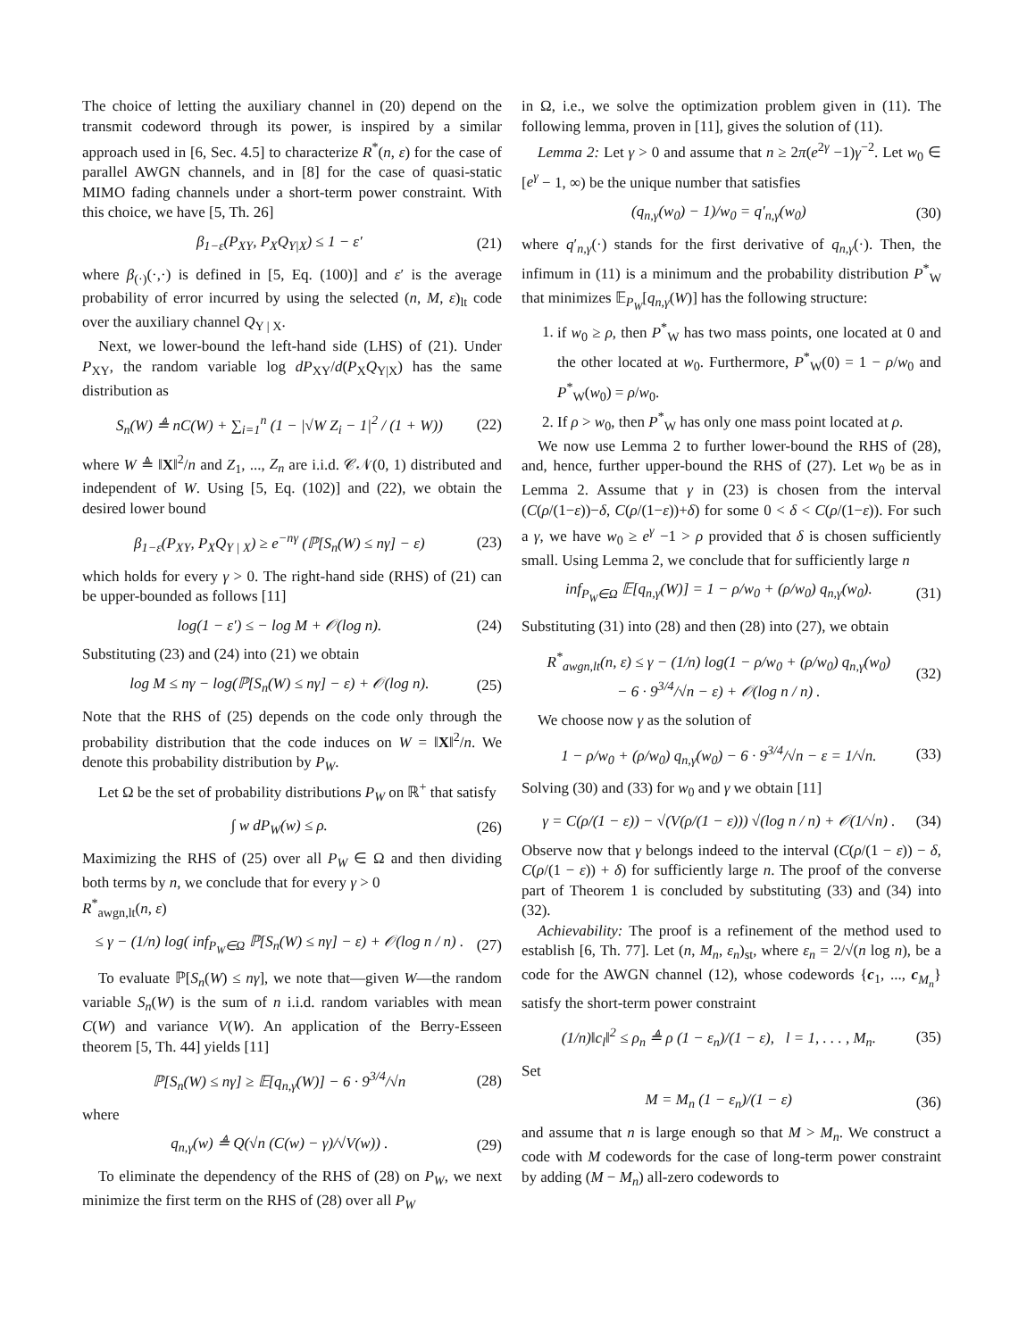The choice of letting the auxiliary channel in (20) depend on the transmit codeword through its power, is inspired by a similar approach used in [6, Sec. 4.5] to characterize R<sup>*</sup>(n, ε) for the case of parallel AWGN channels, and in [8] for the case of quasi-static MIMO fading channels under a short-term power constraint. With this choice, we have [5, Th. 26]
β<sub>1−ε</sub>(P<sub>XY</sub>, P<sub>X</sub>Q<sub>Y|X</sub>) ≤ 1 − ε′ (21)
where β<sub>(·)</sub>(·,·) is defined in [5, Eq. (100)] and ε′ is the average probability of error incurred by using the selected (n, M, ε)<sub>lt</sub> code over the auxiliary channel Q<sub>Y | X</sub>.
Next, we lower-bound the left-hand side (LHS) of (21). Under P<sub>XY</sub>, the random variable log dP<sub>XY</sub>/d(P<sub>X</sub>Q<sub>Y|X</sub>) has the same distribution as
S<sub>n</sub>(W) ≜ nC(W) + ∑<sub>i=1</sub><sup>n</sup> (1 − |√W Z<sub>i</sub> − 1|<sup>2</sup> / (1 + W)) (22)
where W ≜ ‖X‖<sup>2</sup>/n and Z<sub>1</sub>, ..., Z<sub>n</sub> are i.i.d. 𝒞𝒩(0, 1) distributed and independent of W. Using [5, Eq. (102)] and (22), we obtain the desired lower bound
β<sub>1−ε</sub>(P<sub>XY</sub>, P<sub>X</sub>Q<sub>Y | X</sub>) ≥ e<sup>−nγ</sup> (ℙ[S<sub>n</sub>(W) ≤ nγ] − ε) (23)
which holds for every γ > 0. The right-hand side (RHS) of (21) can be upper-bounded as follows [11]
log(1 − ε′) ≤ − log M + 𝒪(log n). (24)
Substituting (23) and (24) into (21) we obtain
log M ≤ nγ − log(ℙ[S<sub>n</sub>(W) ≤ nγ] − ε) + 𝒪(log n). (25)
Note that the RHS of (25) depends on the code only through the probability distribution that the code induces on W = ‖X‖<sup>2</sup>/n. We denote this probability distribution by P<sub>W</sub>.
Let Ω be the set of probability distributions P<sub>W</sub> on ℝ<sup>+</sup> that satisfy
∫ w dP<sub>W</sub>(w) ≤ ρ. (26)
Maximizing the RHS of (25) over all P<sub>W</sub> ∈ Ω and then dividing both terms by n, we conclude that for every γ > 0
R<sup>*</sup><sub>awgn,lt</sub>(n, ε)
≤ γ − (1/n) log( inf<sub>P<sub>W</sub>∈Ω</sub> ℙ[S<sub>n</sub>(W) ≤ nγ] − ε) + 𝒪(log n / n) . (27)
To evaluate ℙ[S<sub>n</sub>(W) ≤ nγ], we note that—given W—the random variable S<sub>n</sub>(W) is the sum of n i.i.d. random variables with mean C(W) and variance V(W). An application of the Berry-Esseen theorem [5, Th. 44] yields [11]
ℙ[S<sub>n</sub>(W) ≤ nγ] ≥ 𝔼[q<sub>n,γ</sub>(W)] − 6 · 9<sup>3/4</sup>/√n (28)
where
q<sub>n,γ</sub>(w) ≜ Q(√n (C(w) − γ)/√V(w)) . (29)
To eliminate the dependency of the RHS of (28) on P<sub>W</sub>, we next minimize the first term on the RHS of (28) over all P<sub>W</sub>
in Ω, i.e., we solve the optimization problem given in (11). The following lemma, proven in [11], gives the solution of (11).
Lemma 2: Let γ > 0 and assume that n ≥ 2π(e<sup>2γ</sup> −1)γ<sup>−2</sup>. Let w<sub>0</sub> ∈ [e<sup>γ</sup> − 1, ∞) be the unique number that satisfies
(q<sub>n,γ</sub>(w<sub>0</sub>) − 1)/w<sub>0</sub> = q′<sub>n,γ</sub>(w<sub>0</sub>) (30)
where q′<sub>n,γ</sub>(·) stands for the first derivative of q<sub>n,γ</sub>(·). Then, the infimum in (11) is a minimum and the probability distribution P<sup>*</sup><sub>W</sub> that minimizes 𝔼<sub>P<sub>W</sub></sub>[q<sub>n,γ</sub>(W)] has the following structure:
1. if w<sub>0</sub> ≥ ρ, then P<sup>*</sup><sub>W</sub> has two mass points, one located at 0 and the other located at w<sub>0</sub>. Furthermore, P<sup>*</sup><sub>W</sub>(0) = 1 − ρ/w<sub>0</sub> and P<sup>*</sup><sub>W</sub>(w<sub>0</sub>) = ρ/w<sub>0</sub>.
2. If ρ > w<sub>0</sub>, then P<sup>*</sup><sub>W</sub> has only one mass point located at ρ.
We now use Lemma 2 to further lower-bound the RHS of (28), and, hence, further upper-bound the RHS of (27). Let w<sub>0</sub> be as in Lemma 2. Assume that γ in (23) is chosen from the interval (C(ρ/(1−ε))−δ, C(ρ/(1−ε))+δ) for some 0 < δ < C(ρ/(1−ε)). For such a γ, we have w<sub>0</sub> ≥ e<sup>γ</sup> −1 > ρ provided that δ is chosen sufficiently small. Using Lemma 2, we conclude that for sufficiently large n
inf<sub>P<sub>W</sub>∈Ω</sub> 𝔼[q<sub>n,γ</sub>(W)] = 1 − ρ/w<sub>0</sub> + (ρ/w<sub>0</sub>) q<sub>n,γ</sub>(w<sub>0</sub>). (31)
Substituting (31) into (28) and then (28) into (27), we obtain
R<sup>*</sup><sub>awgn,lt</sub>(n, ε) ≤ γ − (1/n) log(1 − ρ/w<sub>0</sub> + (ρ/w<sub>0</sub>) q<sub>n,γ</sub>(w<sub>0</sub>)
− 6 · 9<sup>3/4</sup>/√n − ε) + 𝒪(log n / n) . (32)
We choose now γ as the solution of
1 − ρ/w<sub>0</sub> + (ρ/w<sub>0</sub>) q<sub>n,γ</sub>(w<sub>0</sub>) − 6 · 9<sup>3/4</sup>/√n − ε = 1/√n. (33)
Solving (30) and (33) for w<sub>0</sub> and γ we obtain [11]
γ = C(ρ/(1 − ε)) − √(V(ρ/(1 − ε))) √(log n / n) + 𝒪(1/√n) . (34)
Observe now that γ belongs indeed to the interval (C(ρ/(1 − ε)) − δ, C(ρ/(1 − ε)) + δ) for sufficiently large n. The proof of the converse part of Theorem 1 is concluded by substituting (33) and (34) into (32).
Achievability: The proof is a refinement of the method used to establish [6, Th. 77]. Let (n, M<sub>n</sub>, ε<sub>n</sub>)<sub>st</sub>, where ε<sub>n</sub> = 2/√(n log n), be a code for the AWGN channel (12), whose codewords {c<sub>1</sub>, ..., c<sub>M<sub>n</sub></sub>} satisfy the short-term power constraint
(1/n)‖c<sub>l</sub>‖<sup>2</sup> ≤ ρ<sub>n</sub> ≜ ρ (1 − ε<sub>n</sub>)/(1 − ε), l = 1, . . . , M<sub>n</sub>. (35)
Set
M = M<sub>n</sub> (1 − ε<sub>n</sub>)/(1 − ε) (36)
and assume that n is large enough so that M > M<sub>n</sub>. We construct a code with M codewords for the case of long-term power constraint by adding (M − M<sub>n</sub>) all-zero codewords to